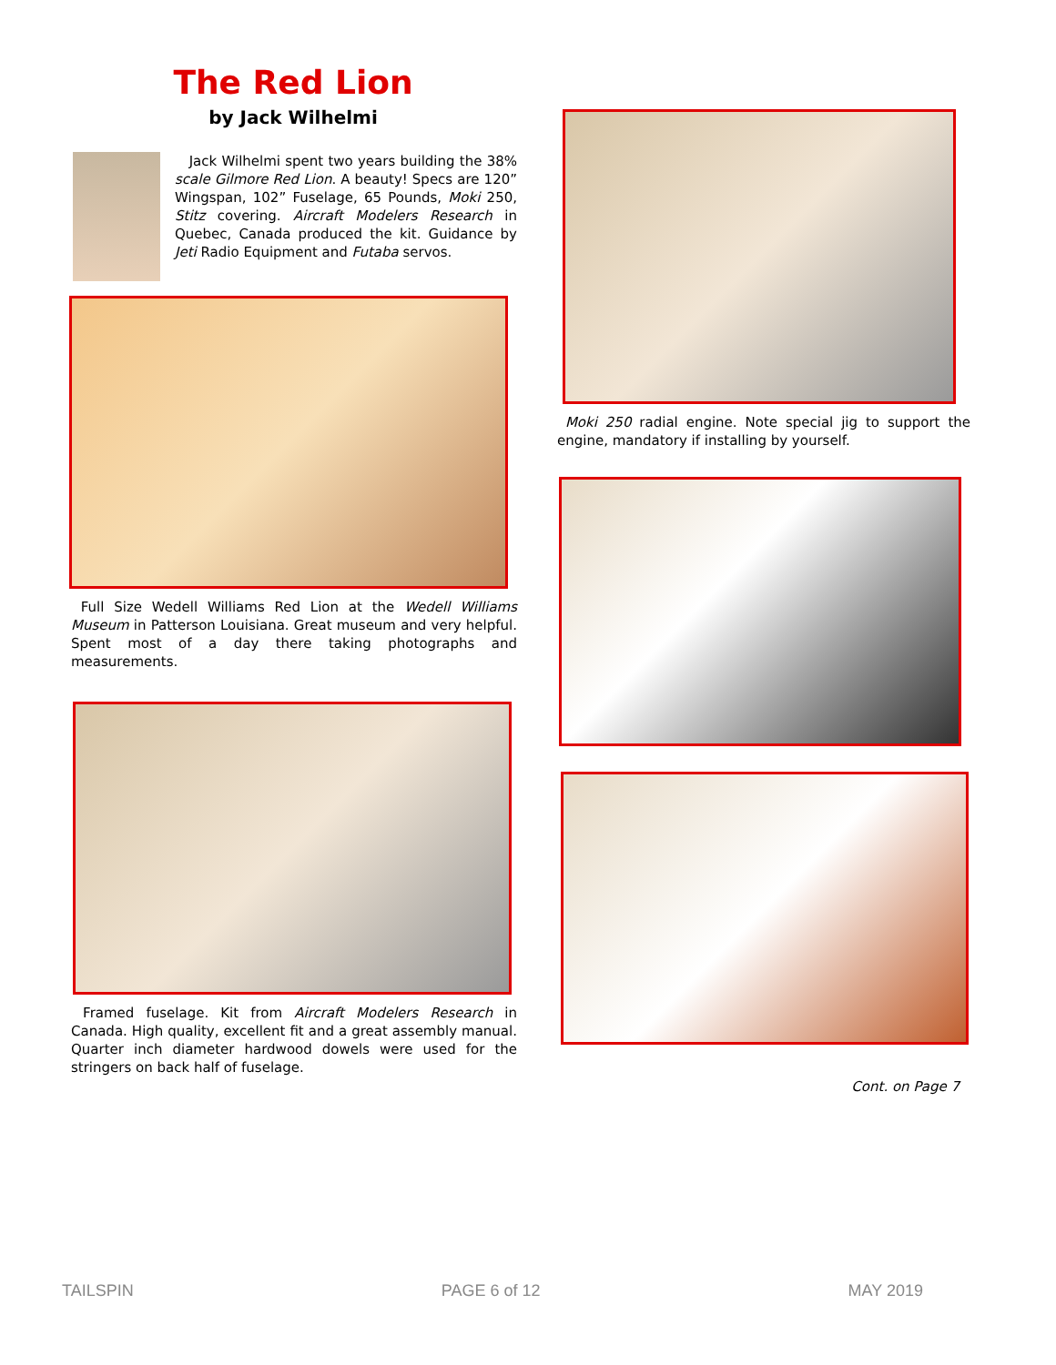The Red Lion
by Jack Wilhelmi
Jack Wilhelmi spent two years building the 38% scale Gilmore Red Lion. A beauty! Specs are 120” Wingspan, 102” Fuselage, 65 Pounds, Moki 250, Stitz covering. Aircraft Modelers Research in Quebec, Canada produced the kit. Guidance by Jeti Radio Equipment and Futaba servos.
Full Size Wedell Williams Red Lion at the Wedell Williams Museum in Patterson Louisiana. Great museum and very helpful. Spent most of a day there taking photographs and measurements.
Framed fuselage. Kit from Aircraft Modelers Research in Canada. High quality, excellent fit and a great assembly manual. Quarter inch diameter hardwood dowels were used for the stringers on back half of fuselage.
Moki 250 radial engine. Note special jig to support the engine, mandatory if installing by yourself.
Cont. on Page 7
TAILSPIN PAGE 6 of 12 MAY 2019